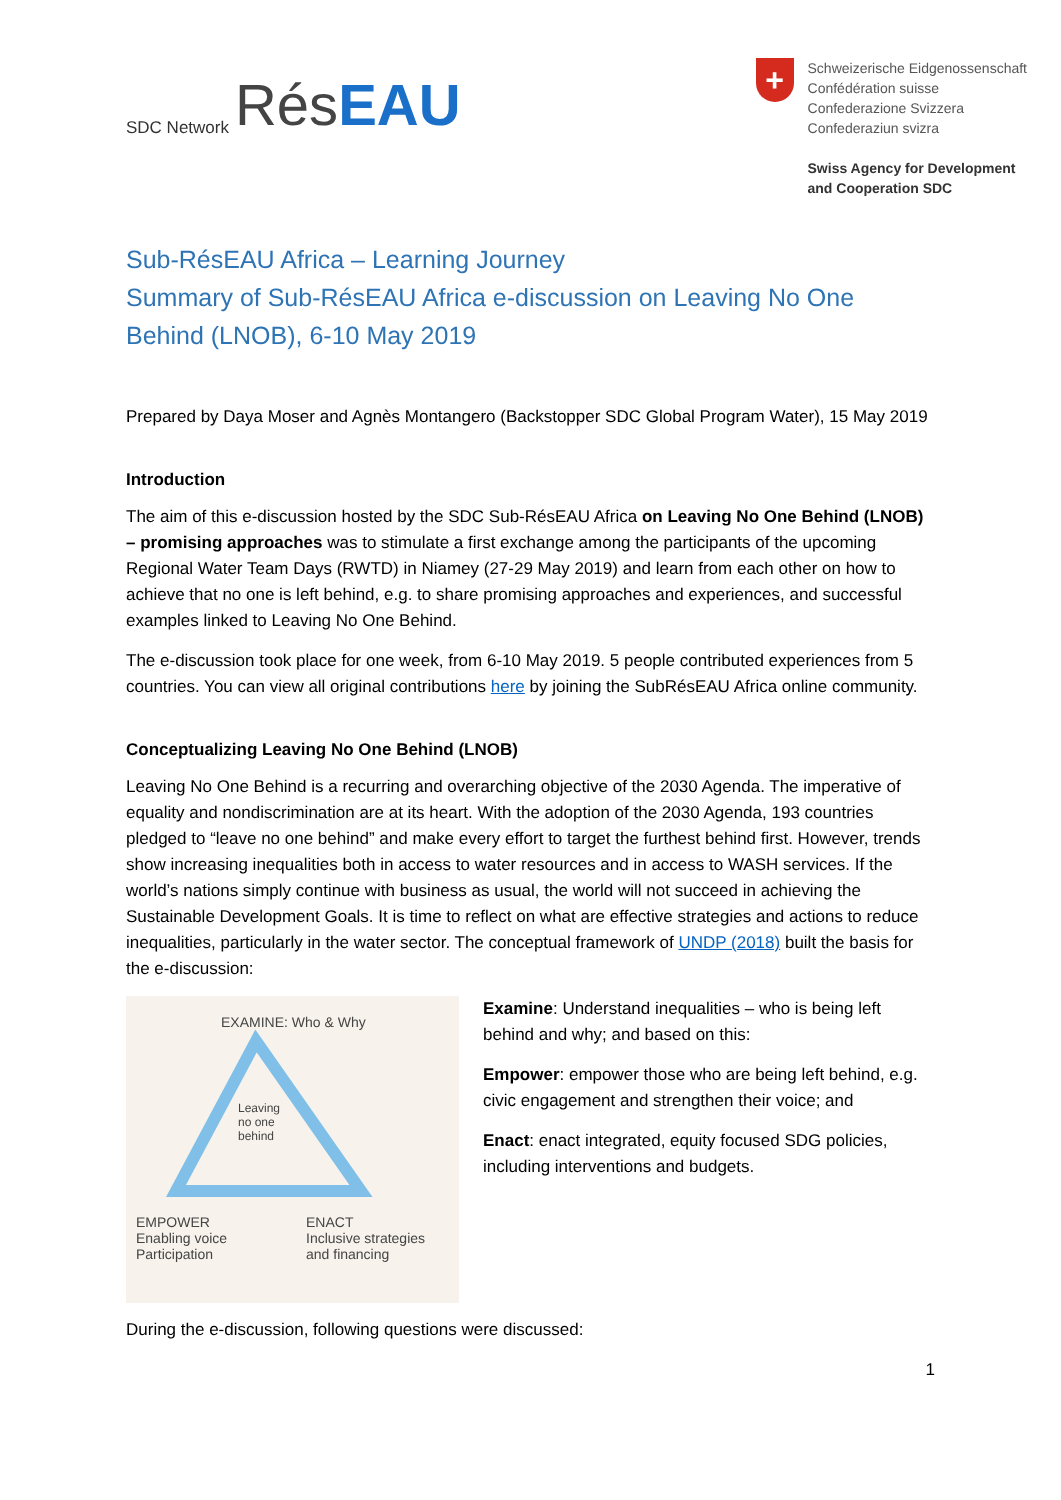SDC Network Rés EAU
+
Schweizerische Eidgenossenschaft
Confédération suisse
Confederazione Svizzera
Confederaziun svizra
Swiss Agency for Development
and Cooperation SDC
Sub-RésEAU Africa – Learning Journey
Summary of Sub-RésEAU Africa e-discussion on Leaving No One Behind (LNOB), 6-10 May 2019
Prepared by Daya Moser and Agnès Montangero (Backstopper SDC Global Program Water), 15 May 2019
Introduction
The aim of this e-discussion hosted by the SDC Sub-RésEAU Africa on Leaving No One Behind (LNOB) – promising approaches was to stimulate a first exchange among the participants of the upcoming Regional Water Team Days (RWTD) in Niamey (27-29 May 2019) and learn from each other on how to achieve that no one is left behind, e.g. to share promising approaches and experiences, and successful examples linked to Leaving No One Behind.
The e-discussion took place for one week, from 6-10 May 2019. 5 people contributed experiences from 5 countries. You can view all original contributions here by joining the SubRésEAU Africa online community.
Conceptualizing Leaving No One Behind (LNOB)
Leaving No One Behind is a recurring and overarching objective of the 2030 Agenda. The imperative of equality and nondiscrimination are at its heart. With the adoption of the 2030 Agenda, 193 countries pledged to “leave no one behind” and make every effort to target the furthest behind first. However, trends show increasing inequalities both in access to water resources and in access to WASH services. If the world’s nations simply continue with business as usual, the world will not succeed in achieving the Sustainable Development Goals. It is time to reflect on what are effective strategies and actions to reduce inequalities, particularly in the water sector. The conceptual framework of UNDP (2018) built the basis for the e-discussion:
EXAMINE: Who & Why
Leaving
no one
behind
EMPOWER
Enabling voice
Participation
ENACT
Inclusive strategies
and financing
Examine: Understand inequalities – who is being left behind and why; and based on this:
Empower: empower those who are being left behind, e.g. civic engagement and strengthen their voice; and
Enact: enact integrated, equity focused SDG policies, including interventions and budgets.
During the e-discussion, following questions were discussed:
1